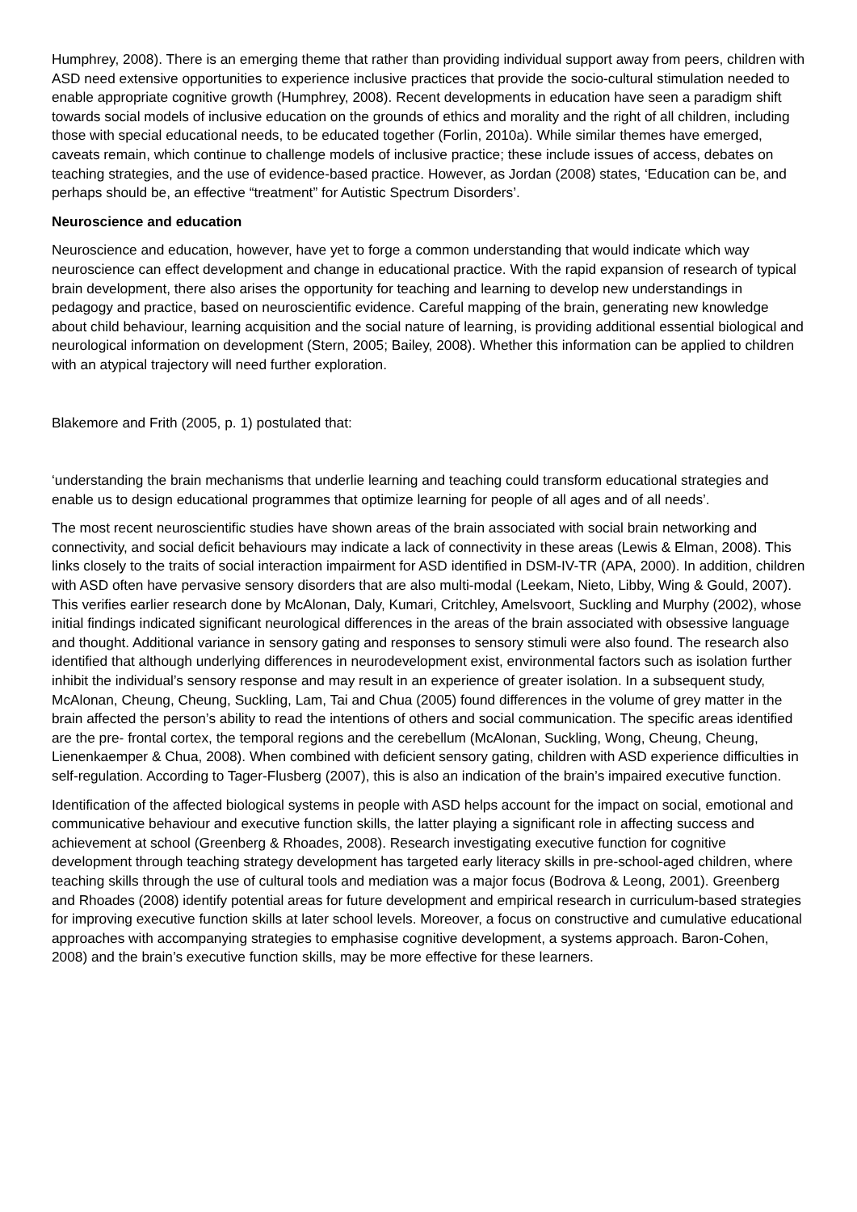Humphrey, 2008). There is an emerging theme that rather than providing individual support away from peers, children with ASD need extensive opportunities to experience inclusive practices that provide the socio-cultural stimulation needed to enable appropriate cognitive growth (Humphrey, 2008). Recent developments in education have seen a paradigm shift towards social models of inclusive education on the grounds of ethics and morality and the right of all children, including those with special educational needs, to be educated together (Forlin, 2010a). While similar themes have emerged, caveats remain, which continue to challenge models of inclusive practice; these include issues of access, debates on teaching strategies, and the use of evidence-based practice. However, as Jordan (2008) states, ‘Education can be, and perhaps should be, an effective “treatment” for Autistic Spectrum Disorders’.
Neuroscience and education
Neuroscience and education, however, have yet to forge a common understanding that would indicate which way neuroscience can effect development and change in educational practice. With the rapid expansion of research of typical brain development, there also arises the opportunity for teaching and learning to develop new understandings in pedagogy and practice, based on neuroscientific evidence. Careful mapping of the brain, generating new knowledge about child behaviour, learning acquisition and the social nature of learning, is providing additional essential biological and neurological information on development (Stern, 2005; Bailey, 2008). Whether this information can be applied to children with an atypical trajectory will need further exploration.
Blakemore and Frith (2005, p. 1) postulated that:
‘understanding the brain mechanisms that underlie learning and teaching could transform educational strategies and enable us to design educational programmes that optimize learning for people of all ages and of all needs’.
The most recent neuroscientific studies have shown areas of the brain associated with social brain networking and connectivity, and social deficit behaviours may indicate a lack of connectivity in these areas (Lewis & Elman, 2008). This links closely to the traits of social interaction impairment for ASD identified in DSM-IV-TR (APA, 2000). In addition, children with ASD often have pervasive sensory disorders that are also multi-modal (Leekam, Nieto, Libby, Wing & Gould, 2007). This verifies earlier research done by McAlonan, Daly, Kumari, Critchley, Amelsvoort, Suckling and Murphy (2002), whose initial findings indicated significant neurological differences in the areas of the brain associated with obsessive language and thought. Additional variance in sensory gating and responses to sensory stimuli were also found. The research also identified that although underlying differences in neurodevelopment exist, environmental factors such as isolation further inhibit the individual’s sensory response and may result in an experience of greater isolation. In a subsequent study, McAlonan, Cheung, Cheung, Suckling, Lam, Tai and Chua (2005) found differences in the volume of grey matter in the brain affected the person’s ability to read the intentions of others and social communication. The specific areas identified are the pre- frontal cortex, the temporal regions and the cerebellum (McAlonan, Suckling, Wong, Cheung, Cheung, Lienenkaemper & Chua, 2008). When combined with deficient sensory gating, children with ASD experience difficulties in self-regulation. According to Tager-Flusberg (2007), this is also an indication of the brain’s impaired executive function.
Identification of the affected biological systems in people with ASD helps account for the impact on social, emotional and communicative behaviour and executive function skills, the latter playing a significant role in affecting success and achievement at school (Greenberg & Rhoades, 2008). Research investigating executive function for cognitive development through teaching strategy development has targeted early literacy skills in pre-school-aged children, where teaching skills through the use of cultural tools and mediation was a major focus (Bodrova & Leong, 2001). Greenberg and Rhoades (2008) identify potential areas for future development and empirical research in curriculum-based strategies for improving executive function skills at later school levels. Moreover, a focus on constructive and cumulative educational approaches with accompanying strategies to emphasise cognitive development, a systems approach. Baron-Cohen, 2008) and the brain’s executive function skills, may be more effective for these learners.